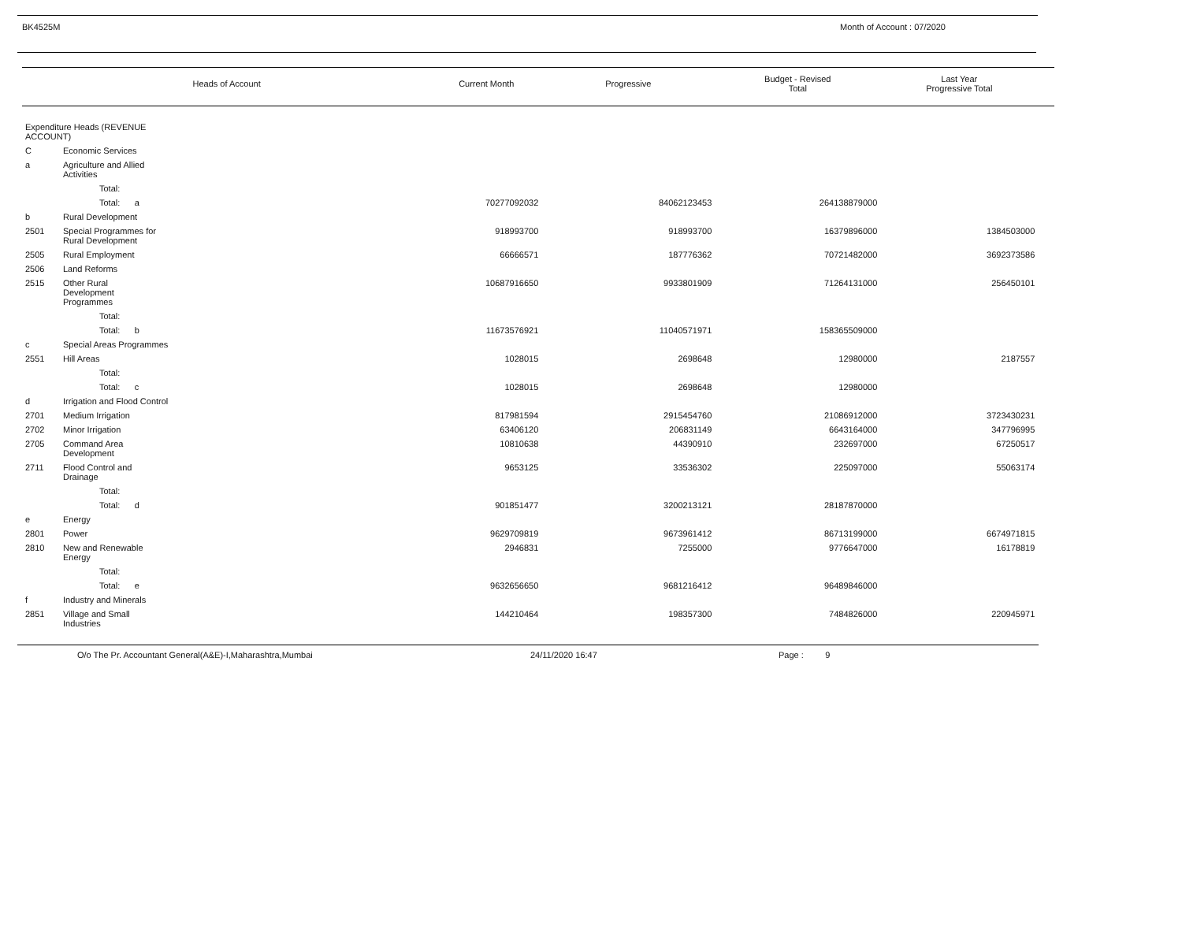BK4525M Month of Account : 07/2020
| Heads of Account | | Current Month | Progressive | Budget - Revised Total | Last Year Progressive Total | |
| --- | --- | --- | --- | --- | --- | --- |
| Expenditure Heads (REVENUE ACCOUNT) | | | | | | |
| C | Economic Services | | | | | |
| a | Agriculture and Allied Activities | | | | | |
| | Total: | | | | | |
| | Total: a | 70277092032 | 84062123453 | 264138879000 | | |
| b | Rural Development | | | | | |
| 2501 | Special Programmes for Rural Development | 918993700 | 918993700 | 16379896000 | 1384503000 | |
| 2505 | Rural Employment | 66666571 | 187776362 | 70721482000 | 3692373586 | |
| 2506 | Land Reforms | | | | | |
| 2515 | Other Rural Development Programmes | 10687916650 | 9933801909 | 71264131000 | 256450101 | |
| | Total: | | | | | |
| | Total: b | 11673576921 | 11040571971 | 158365509000 | | |
| c | Special Areas Programmes | | | | | |
| 2551 | Hill Areas | 1028015 | 2698648 | 12980000 | 2187557 | |
| | Total: | | | | | |
| | Total: c | 1028015 | 2698648 | 12980000 | | |
| d | Irrigation and Flood Control | | | | | |
| 2701 | Medium Irrigation | 817981594 | 2915454760 | 21086912000 | 3723430231 | |
| 2702 | Minor Irrigation | 63406120 | 206831149 | 6643164000 | 347796995 | |
| 2705 | Command Area Development | 10810638 | 44390910 | 232697000 | 67250517 | |
| 2711 | Flood Control and Drainage | 9653125 | 33536302 | 225097000 | 55063174 | |
| | Total: | | | | | |
| | Total: d | 901851477 | 3200213121 | 28187870000 | | |
| e | Energy | | | | | |
| 2801 | Power | 9629709819 | 9673961412 | 86713199000 | 6674971815 | |
| 2810 | New and Renewable Energy | 2946831 | 7255000 | 9776647000 | 16178819 | |
| | Total: | | | | | |
| | Total: e | 9632656650 | 9681216412 | 96489846000 | | |
| f | Industry and Minerals | | | | | |
| 2851 | Village and Small Industries | 144210464 | 198357300 | 7484826000 | 220945971 | |
O/o The Pr. Accountant General(A&E)-I,Maharashtra,Mumbai 24/11/2020 16:47 Page : 9